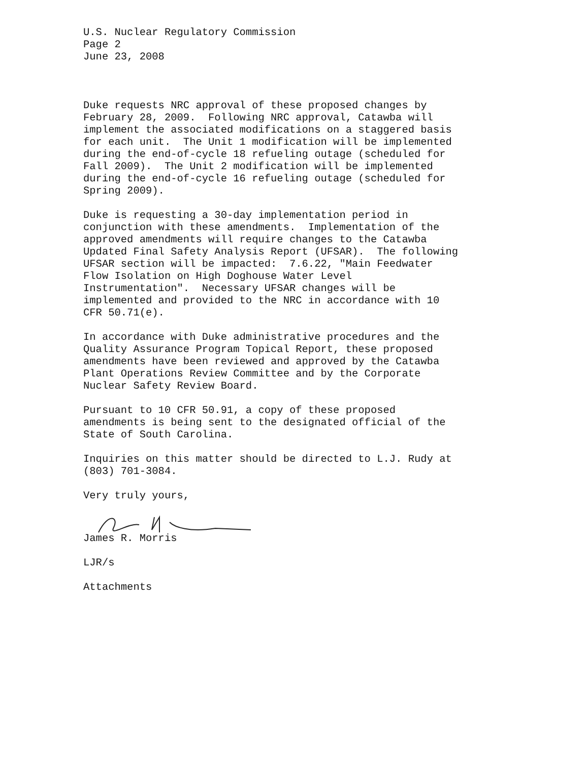U.S. Nuclear Regulatory Commission Page 2 June 23, 2008
Duke requests NRC approval of these proposed changes by February 28, 2009. Following NRC approval, Catawba will implement the associated modifications on a staggered basis for each unit. The Unit 1 modification will be implemented during the end-of-cycle 18 refueling outage (scheduled for Fall 2009). The Unit 2 modification will be implemented during the end-of-cycle 16 refueling outage (scheduled for Spring 2009).
Duke is requesting a 30-day implementation period in conjunction with these amendments. Implementation of the approved amendments will require changes to the Catawba Updated Final Safety Analysis Report (UFSAR). The following UFSAR section will be impacted: 7.6.22, "Main Feedwater Flow Isolation on High Doghouse Water Level Instrumentation". Necessary UFSAR changes will be implemented and provided to the NRC in accordance with 10 CFR 50.71(e).
In accordance with Duke administrative procedures and the Quality Assurance Program Topical Report, these proposed amendments have been reviewed and approved by the Catawba Plant Operations Review Committee and by the Corporate Nuclear Safety Review Board.
Pursuant to 10 CFR 50.91, a copy of these proposed amendments is being sent to the designated official of the State of South Carolina.
Inquiries on this matter should be directed to L.J. Rudy at (803) 701-3084.
Very truly yours,
James R. Morris
LJR/s
Attachments